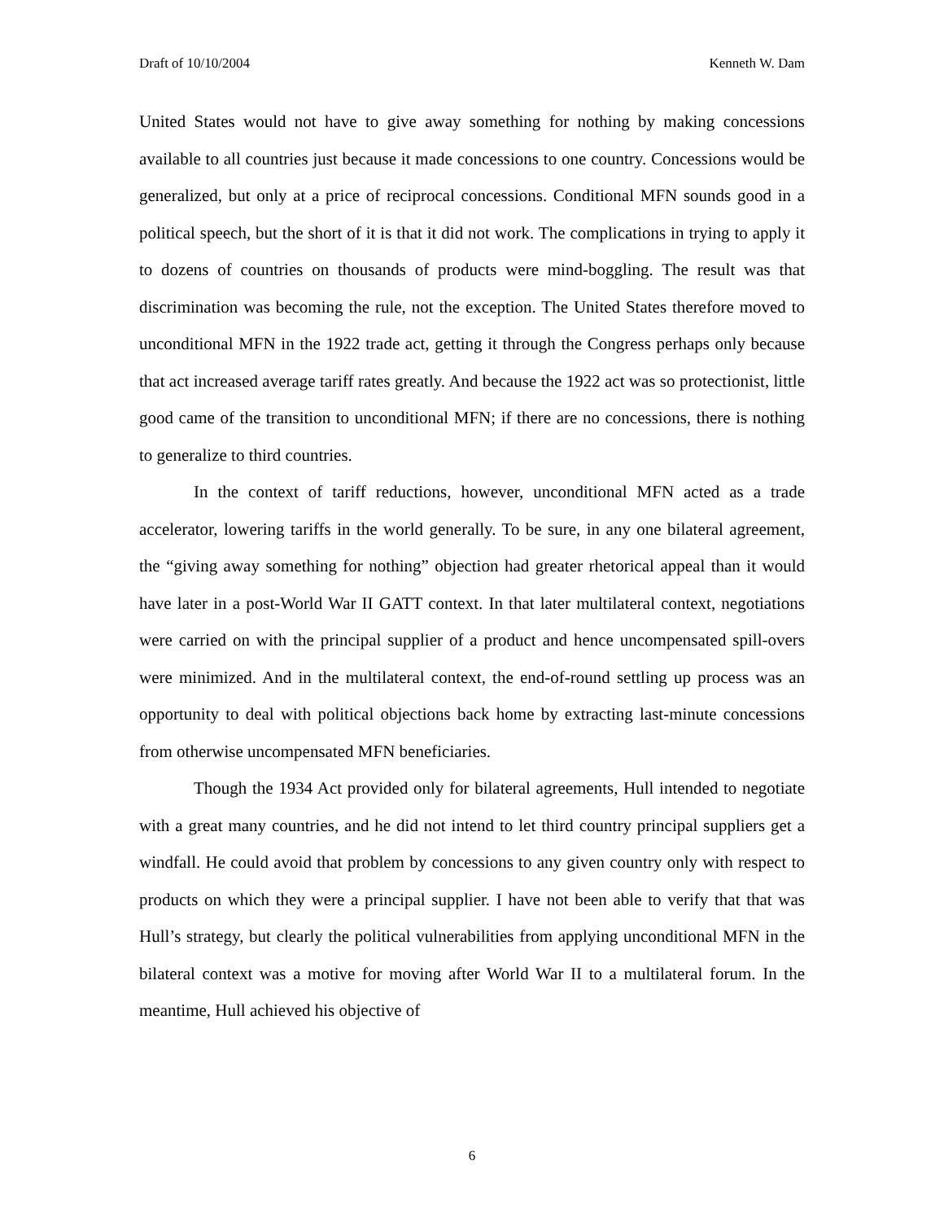Draft of 10/10/2004 Kenneth W. Dam
United States would not have to give away something for nothing by making concessions available to all countries just because it made concessions to one country. Concessions would be generalized, but only at a price of reciprocal concessions. Conditional MFN sounds good in a political speech, but the short of it is that it did not work. The complications in trying to apply it to dozens of countries on thousands of products were mind-boggling. The result was that discrimination was becoming the rule, not the exception. The United States therefore moved to unconditional MFN in the 1922 trade act, getting it through the Congress perhaps only because that act increased average tariff rates greatly. And because the 1922 act was so protectionist, little good came of the transition to unconditional MFN; if there are no concessions, there is nothing to generalize to third countries.
In the context of tariff reductions, however, unconditional MFN acted as a trade accelerator, lowering tariffs in the world generally. To be sure, in any one bilateral agreement, the “giving away something for nothing” objection had greater rhetorical appeal than it would have later in a post-World War II GATT context. In that later multilateral context, negotiations were carried on with the principal supplier of a product and hence uncompensated spill-overs were minimized. And in the multilateral context, the end-of-round settling up process was an opportunity to deal with political objections back home by extracting last-minute concessions from otherwise uncompensated MFN beneficiaries.
Though the 1934 Act provided only for bilateral agreements, Hull intended to negotiate with a great many countries, and he did not intend to let third country principal suppliers get a windfall. He could avoid that problem by concessions to any given country only with respect to products on which they were a principal supplier. I have not been able to verify that that was Hull’s strategy, but clearly the political vulnerabilities from applying unconditional MFN in the bilateral context was a motive for moving after World War II to a multilateral forum. In the meantime, Hull achieved his objective of
6